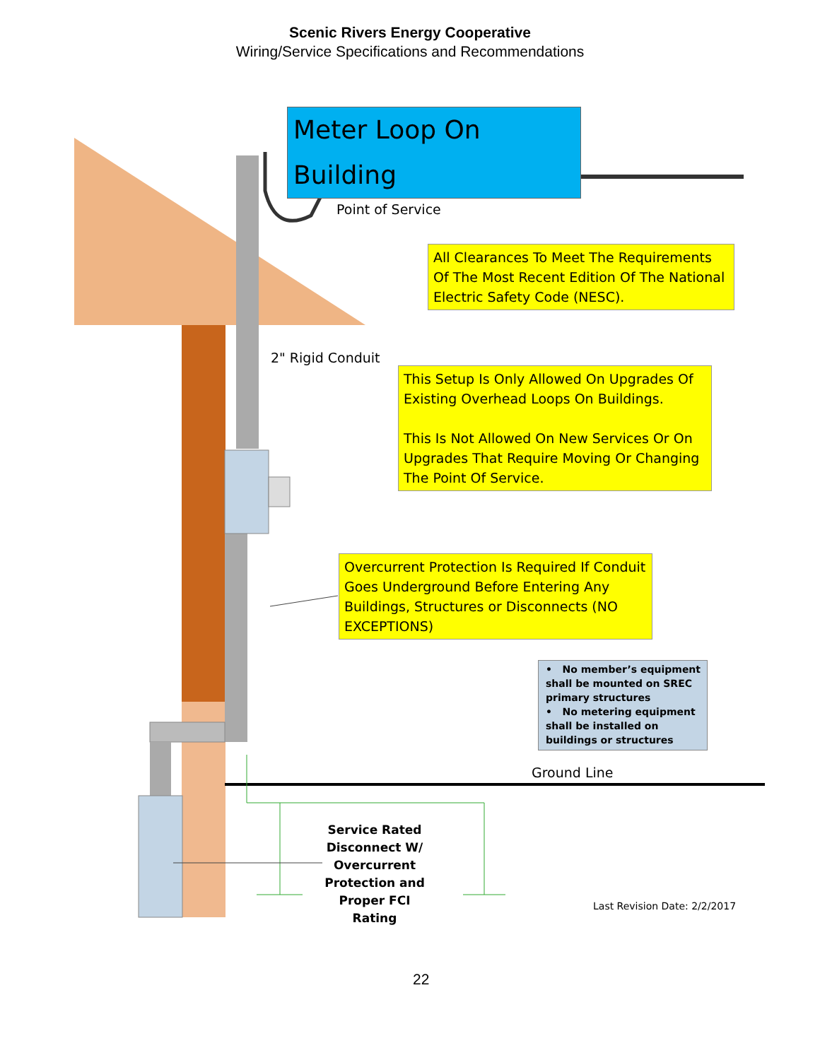Scenic Rivers Energy Cooperative
Wiring/Service Specifications and Recommendations
Meter Loop On Building
Point of Service
All Clearances To Meet The Requirements Of The Most Recent Edition Of The National Electric Safety Code (NESC).
2" Rigid Conduit
This Setup Is Only Allowed On Upgrades Of Existing Overhead Loops On Buildings.
This Is Not Allowed On New Services Or On Upgrades That Require Moving Or Changing The Point Of Service.
Overcurrent Protection Is Required If Conduit Goes Underground Before Entering Any Buildings, Structures or Disconnects (NO EXCEPTIONS)
• No member’s equipment shall be mounted on SREC primary structures
• No metering equipment shall be installed on buildings or structures
Ground Line
Service Rated Disconnect W/ Overcurrent Protection and Proper FCI Rating
Last Revision Date: 2/2/2017
22